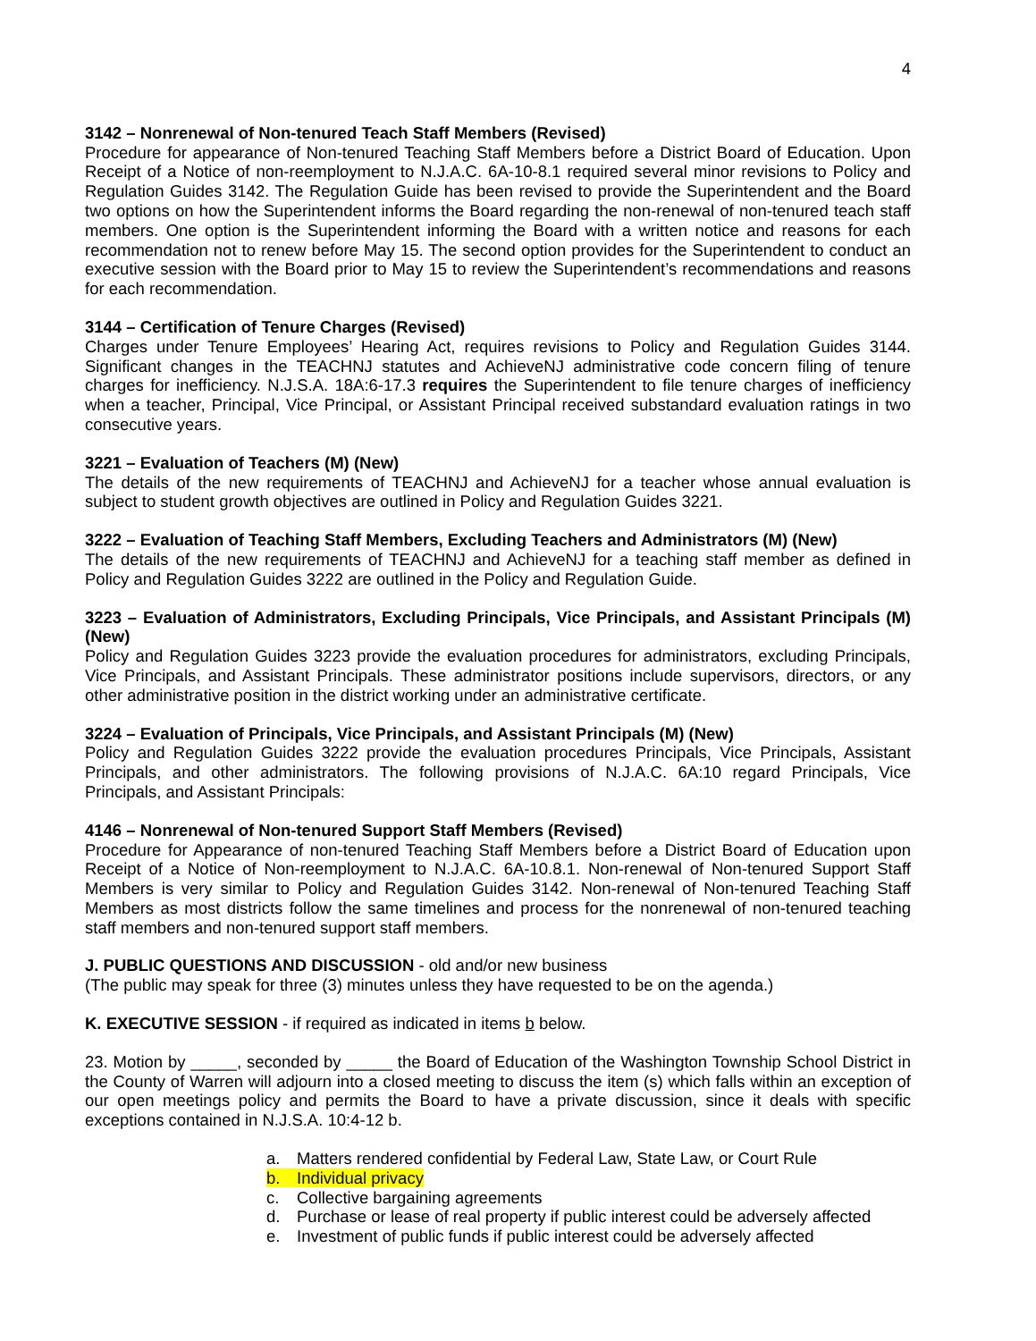4
3142 – Nonrenewal of Non-tenured Teach Staff Members (Revised)
Procedure for appearance of Non-tenured Teaching Staff Members before a District Board of Education. Upon Receipt of a Notice of non-reemployment to N.J.A.C. 6A-10-8.1 required several minor revisions to Policy and Regulation Guides 3142. The Regulation Guide has been revised to provide the Superintendent and the Board two options on how the Superintendent informs the Board regarding the non-renewal of non-tenured teach staff members. One option is the Superintendent informing the Board with a written notice and reasons for each recommendation not to renew before May 15. The second option provides for the Superintendent to conduct an executive session with the Board prior to May 15 to review the Superintendent’s recommendations and reasons for each recommendation.
3144 – Certification of Tenure Charges (Revised)
Charges under Tenure Employees’ Hearing Act, requires revisions to Policy and Regulation Guides 3144. Significant changes in the TEACHNJ statutes and AchieveNJ administrative code concern filing of tenure charges for inefficiency. N.J.S.A. 18A:6-17.3 requires the Superintendent to file tenure charges of inefficiency when a teacher, Principal, Vice Principal, or Assistant Principal received substandard evaluation ratings in two consecutive years.
3221 – Evaluation of Teachers (M) (New)
The details of the new requirements of TEACHNJ and AchieveNJ for a teacher whose annual evaluation is subject to student growth objectives are outlined in Policy and Regulation Guides 3221.
3222 – Evaluation of Teaching Staff Members, Excluding Teachers and Administrators (M) (New)
The details of the new requirements of TEACHNJ and AchieveNJ for a teaching staff member as defined in Policy and Regulation Guides 3222 are outlined in the Policy and Regulation Guide.
3223 – Evaluation of Administrators, Excluding Principals, Vice Principals, and Assistant Principals (M) (New)
Policy and Regulation Guides 3223 provide the evaluation procedures for administrators, excluding Principals, Vice Principals, and Assistant Principals. These administrator positions include supervisors, directors, or any other administrative position in the district working under an administrative certificate.
3224 – Evaluation of Principals, Vice Principals, and Assistant Principals (M) (New)
Policy and Regulation Guides 3222 provide the evaluation procedures Principals, Vice Principals, Assistant Principals, and other administrators. The following provisions of N.J.A.C. 6A:10 regard Principals, Vice Principals, and Assistant Principals:
4146 – Nonrenewal of Non-tenured Support Staff Members (Revised)
Procedure for Appearance of non-tenured Teaching Staff Members before a District Board of Education upon Receipt of a Notice of Non-reemployment to N.J.A.C. 6A-10.8.1. Non-renewal of Non-tenured Support Staff Members is very similar to Policy and Regulation Guides 3142. Non-renewal of Non-tenured Teaching Staff Members as most districts follow the same timelines and process for the nonrenewal of non-tenured teaching staff members and non-tenured support staff members.
J. PUBLIC QUESTIONS AND DISCUSSION - old and/or new business
(The public may speak for three (3) minutes unless they have requested to be on the agenda.)
K. EXECUTIVE SESSION - if required as indicated in items b below.
23. Motion by _____, seconded by _____ the Board of Education of the Washington Township School District in the County of Warren will adjourn into a closed meeting to discuss the item (s) which falls within an exception of our open meetings policy and permits the Board to have a private discussion, since it deals with specific exceptions contained in N.J.S.A. 10:4-12 b.
a. Matters rendered confidential by Federal Law, State Law, or Court Rule
b. Individual privacy
c. Collective bargaining agreements
d. Purchase or lease of real property if public interest could be adversely affected
e. Investment of public funds if public interest could be adversely affected